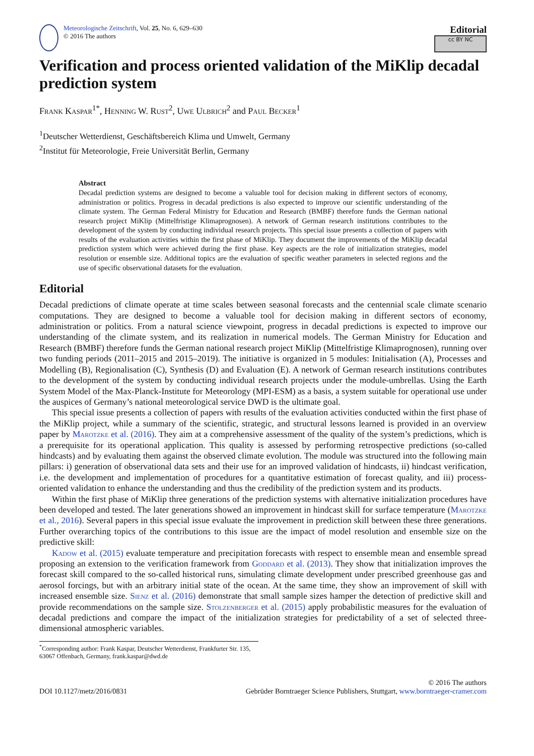Meteorologische Zeitschrift, Vol. 25, No. 6, 629–630
© 2016 The authors
Editorial
cc BY NC
Verification and process oriented validation of the MiKlip decadal prediction system
Frank Kaspar<sup>1*</sup>, Henning W. Rust<sup>2</sup>, Uwe Ulbrich<sup>2</sup> and Paul Becker<sup>1</sup>
<sup>1</sup> Deutscher Wetterdienst, Geschäftsbereich Klima und Umwelt, Germany
<sup>2</sup> Institut für Meteorologie, Freie Universität Berlin, Germany
Abstract
Decadal prediction systems are designed to become a valuable tool for decision making in different sectors of economy, administration or politics. Progress in decadal predictions is also expected to improve our scientific understanding of the climate system. The German Federal Ministry for Education and Research (BMBF) therefore funds the German national research project MiKlip (Mittelfristige Klimaprognosen). A network of German research institutions contributes to the development of the system by conducting individual research projects. This special issue presents a collection of papers with results of the evaluation activities within the first phase of MiKlip. They document the improvements of the MiKlip decadal prediction system which were achieved during the first phase. Key aspects are the role of initialization strategies, model resolution or ensemble size. Additional topics are the evaluation of specific weather parameters in selected regions and the use of specific observational datasets for the evaluation.
Editorial
Decadal predictions of climate operate at time scales between seasonal forecasts and the centennial scale climate scenario computations. They are designed to become a valuable tool for decision making in different sectors of economy, administration or politics. From a natural science viewpoint, progress in decadal predictions is expected to improve our understanding of the climate system, and its realization in numerical models. The German Ministry for Education and Research (BMBF) therefore funds the German national research project MiKlip (Mittelfristige Klimaprognosen), running over two funding periods (2011–2015 and 2015–2019). The initiative is organized in 5 modules: Initialisation (A), Processes and Modelling (B), Regionalisation (C), Synthesis (D) and Evaluation (E). A network of German research institutions contributes to the development of the system by conducting individual research projects under the module-umbrellas. Using the Earth System Model of the Max-Planck-Institute for Meteorology (MPI-ESM) as a basis, a system suitable for operational use under the auspices of Germany’s national meteorological service DWD is the ultimate goal.
This special issue presents a collection of papers with results of the evaluation activities conducted within the first phase of the MiKlip project, while a summary of the scientific, strategic, and structural lessons learned is provided in an overview paper by Marotzke et al. (2016). They aim at a comprehensive assessment of the quality of the system’s predictions, which is a prerequisite for its operational application. This quality is assessed by performing retrospective predictions (so-called hindcasts) and by evaluating them against the observed climate evolution. The module was structured into the following main pillars: i) generation of observational data sets and their use for an improved validation of hindcasts, ii) hindcast verification, i.e. the development and implementation of procedures for a quantitative estimation of forecast quality, and iii) process-oriented validation to enhance the understanding and thus the credibility of the prediction system and its products.
Within the first phase of MiKlip three generations of the prediction systems with alternative initialization procedures have been developed and tested. The later generations showed an improvement in hindcast skill for surface temperature (Marotzke et al., 2016). Several papers in this special issue evaluate the improvement in prediction skill between these three generations. Further overarching topics of the contributions to this issue are the impact of model resolution and ensemble size on the predictive skill:
Kadow et al. (2015) evaluate temperature and precipitation forecasts with respect to ensemble mean and ensemble spread proposing an extension to the verification framework from Goddard et al. (2013). They show that initialization improves the forecast skill compared to the so-called historical runs, simulating climate development under prescribed greenhouse gas and aerosol forcings, but with an arbitrary initial state of the ocean. At the same time, they show an improvement of skill with increased ensemble size. Sienz et al. (2016) demonstrate that small sample sizes hamper the detection of predictive skill and provide recommendations on the sample size. Stolzenberger et al. (2015) apply probabilistic measures for the evaluation of decadal predictions and compare the impact of the initialization strategies for predictability of a set of selected three-dimensional atmospheric variables.
<sup>*</sup> Corresponding author: Frank Kaspar, Deutscher Wetterdienst, Frankfurter Str. 135, 63067 Offenbach, Germany, frank.kaspar@dwd.de
DOI 10.1127/metz/2016/0831
© 2016 The authors
Gebrüder Borntraeger Science Publishers, Stuttgart, www.borntraeger-cramer.com